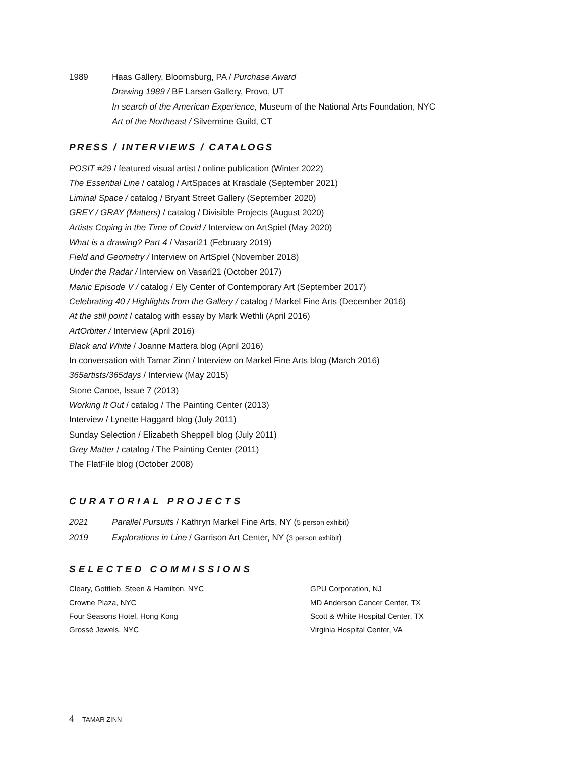1989 Haas Gallery, Bloomsburg, PA / Purchase Award
Drawing 1989 / BF Larsen Gallery, Provo, UT
In search of the American Experience, Museum of the National Arts Foundation, NYC
Art of the Northeast / Silvermine Guild, CT
PRESS / INTERVIEWS / CATALOGS
POSIT #29 / featured visual artist / online publication (Winter 2022)
The Essential Line / catalog / ArtSpaces at Krasdale (September 2021)
Liminal Space / catalog / Bryant Street Gallery (September 2020)
GREY / GRAY (Matters) / catalog / Divisible Projects (August 2020)
Artists Coping in the Time of Covid / Interview on ArtSpiel (May 2020)
What is a drawing? Part 4 / Vasari21 (February 2019)
Field and Geometry / Interview on ArtSpiel (November 2018)
Under the Radar / Interview on Vasari21 (October 2017)
Manic Episode V / catalog / Ely Center of Contemporary Art (September 2017)
Celebrating 40 / Highlights from the Gallery / catalog / Markel Fine Arts (December 2016)
At the still point / catalog with essay by Mark Wethli (April 2016)
ArtOrbiter / Interview (April 2016)
Black and White / Joanne Mattera blog (April 2016)
In conversation with Tamar Zinn / Interview on Markel Fine Arts blog (March 2016)
365artists/365days / Interview (May 2015)
Stone Canoe, Issue 7 (2013)
Working It Out / catalog / The Painting Center (2013)
Interview / Lynette Haggard blog (July 2011)
Sunday Selection / Elizabeth Sheppell blog (July 2011)
Grey Matter / catalog / The Painting Center (2011)
The FlatFile blog (October 2008)
CURATORIAL PROJECTS
2021 Parallel Pursuits / Kathryn Markel Fine Arts, NY (5 person exhibit)
2019 Explorations in Line / Garrison Art Center, NY (3 person exhibit)
SELECTED COMMISSIONS
Cleary, Gottlieb, Steen & Hamilton, NYC
Crowne Plaza, NYC
Four Seasons Hotel, Hong Kong
Grossé Jewels, NYC
GPU Corporation, NJ
MD Anderson Cancer Center, TX
Scott & White Hospital Center, TX
Virginia Hospital Center, VA
4 TAMAR ZINN